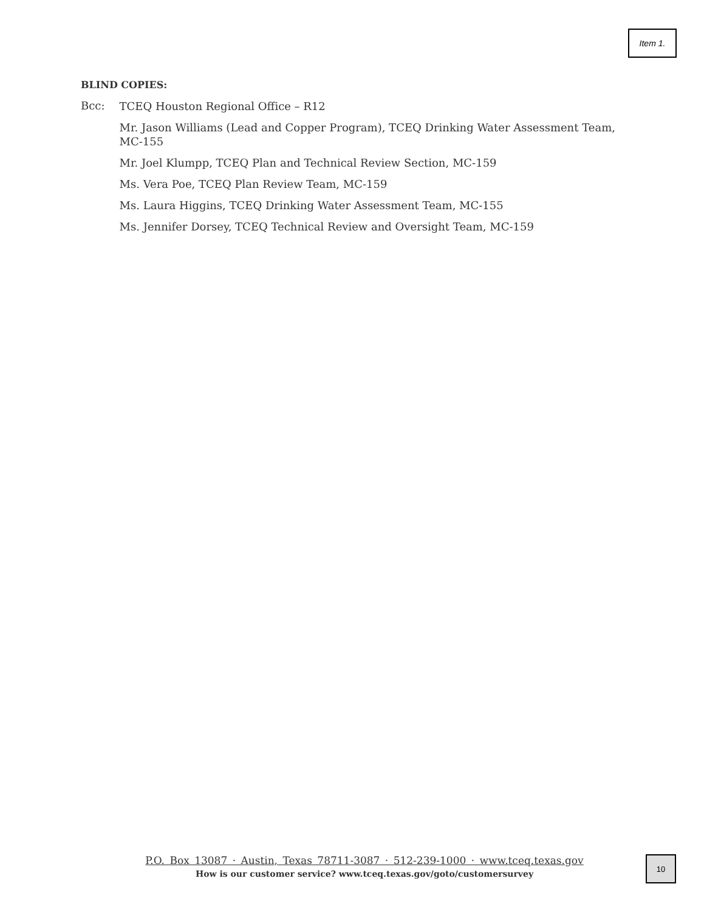Item 1.
BLIND COPIES:
Bcc:
TCEQ Houston Regional Office – R12
Mr. Jason Williams (Lead and Copper Program), TCEQ Drinking Water Assessment Team, MC-155
Mr. Joel Klumpp, TCEQ Plan and Technical Review Section, MC-159
Ms. Vera Poe, TCEQ Plan Review Team, MC-159
Ms. Laura Higgins, TCEQ Drinking Water Assessment Team, MC-155
Ms. Jennifer Dorsey, TCEQ Technical Review and Oversight Team, MC-159
P.O. Box 13087 · Austin, Texas 78711-3087 · 512-239-1000 · www.tceq.texas.gov
How is our customer service? www.tceq.texas.gov/goto/customersurvey
10